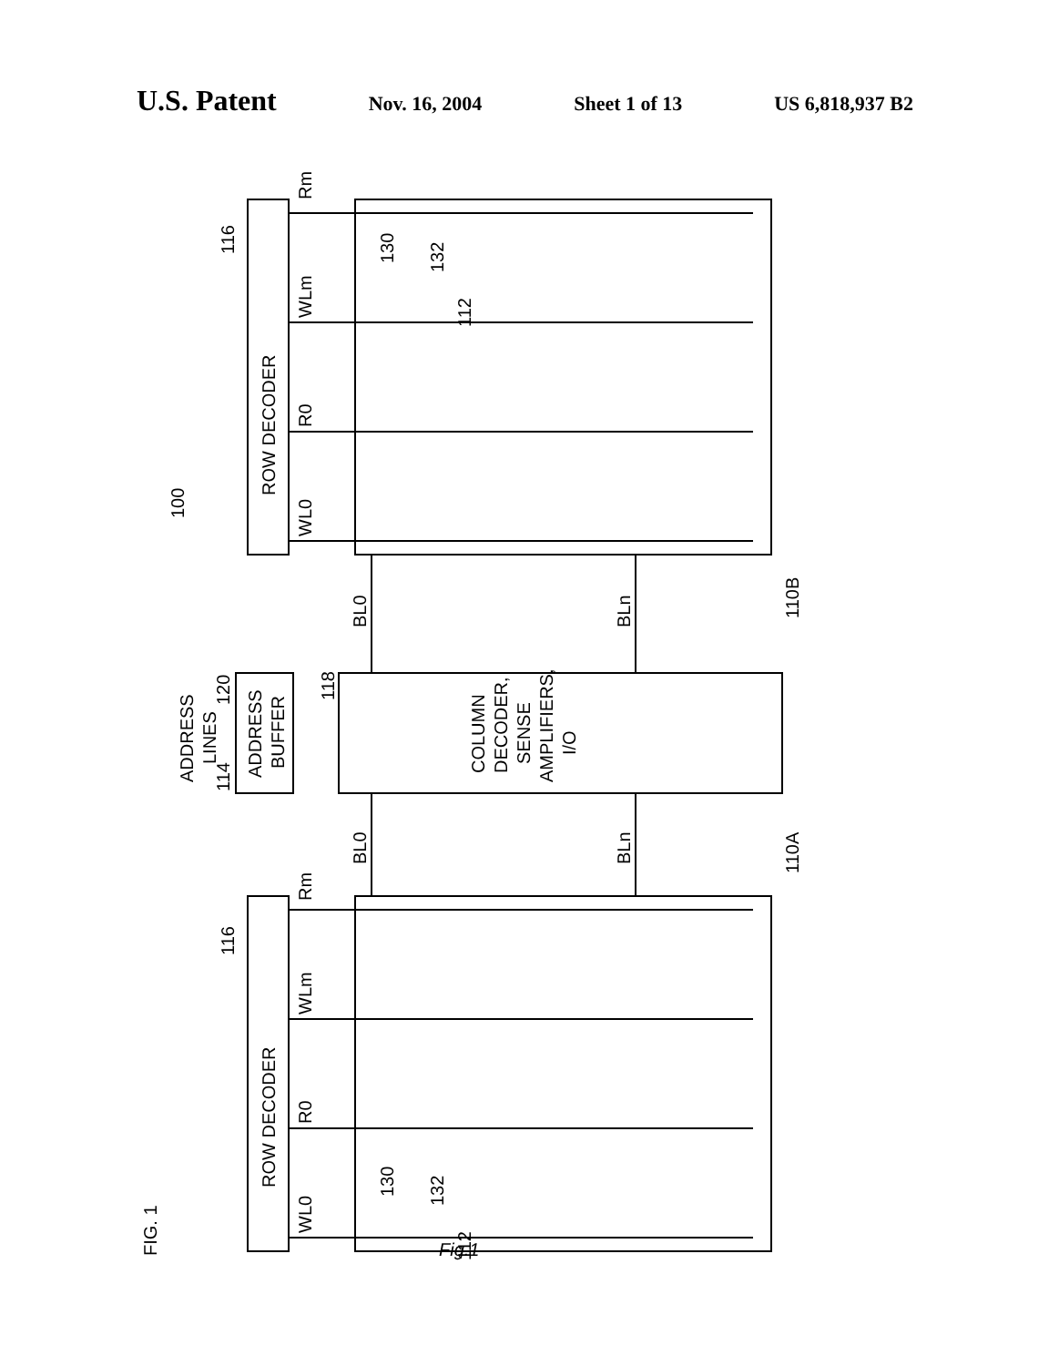U.S. Patent Nov. 16, 2004 Sheet 1 of 13 US 6,818,937 B2
FIG. 1
ROW DECODER
ROW DECODER
ADDRESS
BUFFER
ADDRESS
LINES
COLUMN
DECODER,
SENSE
AMPLIFIERS,
I/O
100
116
116
114
120
118
BL0
BLn
BL0
BLn
110B
110A
Rm
WLm
R0
WL0
Rm
WLm
R0
WL0
130
132
112
130
132
112
Fig.1